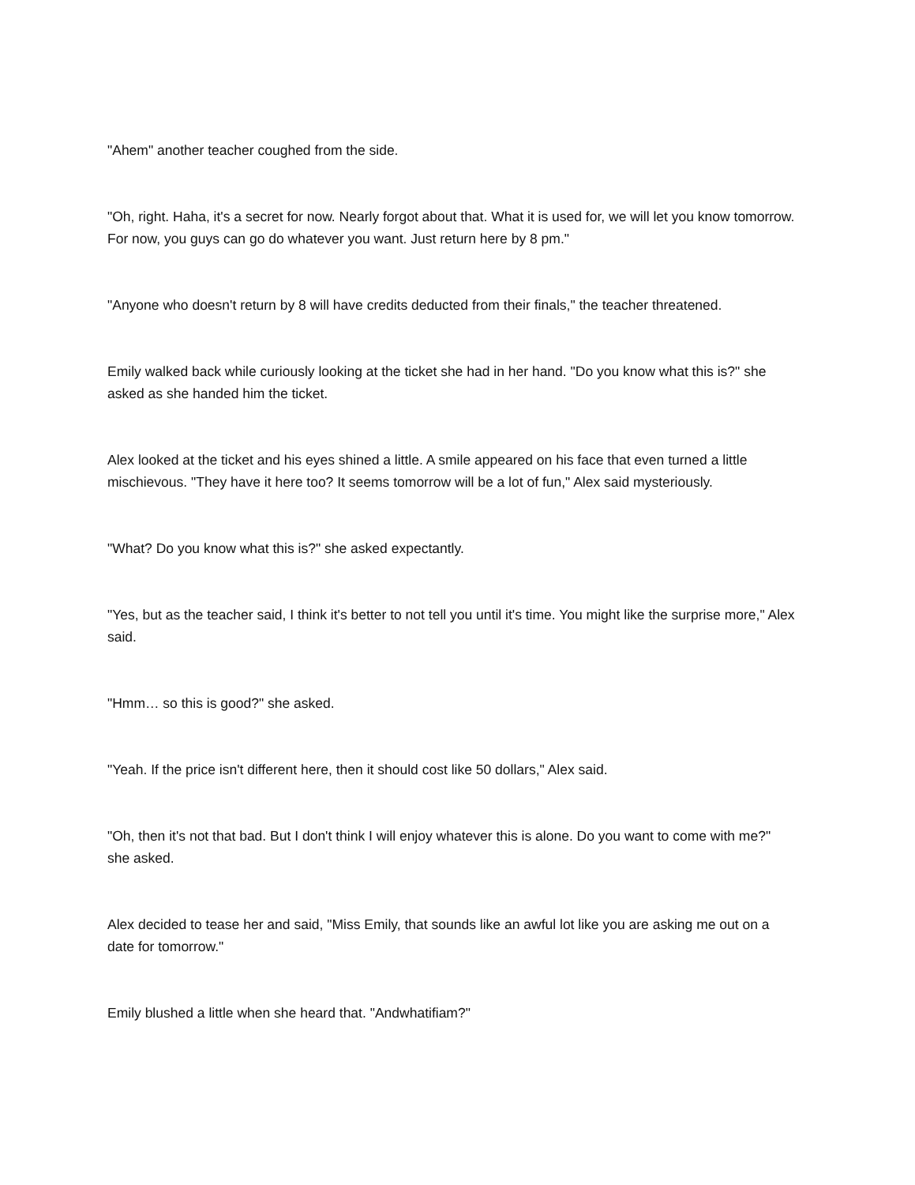"Ahem" another teacher coughed from the side.
"Oh, right. Haha, it's a secret for now. Nearly forgot about that. What it is used for, we will let you know tomorrow. For now, you guys can go do whatever you want. Just return here by 8 pm."
"Anyone who doesn't return by 8 will have credits deducted from their finals," the teacher threatened.
Emily walked back while curiously looking at the ticket she had in her hand. "Do you know what this is?" she asked as she handed him the ticket.
Alex looked at the ticket and his eyes shined a little. A smile appeared on his face that even turned a little mischievous. "They have it here too? It seems tomorrow will be a lot of fun," Alex said mysteriously.
"What? Do you know what this is?" she asked expectantly.
"Yes, but as the teacher said, I think it's better to not tell you until it's time. You might like the surprise more," Alex said.
"Hmm… so this is good?" she asked.
"Yeah. If the price isn't different here, then it should cost like 50 dollars," Alex said.
"Oh, then it's not that bad. But I don't think I will enjoy whatever this is alone. Do you want to come with me?" she asked.
Alex decided to tease her and said, "Miss Emily, that sounds like an awful lot like you are asking me out on a date for tomorrow."
Emily blushed a little when she heard that. "Andwhatifiam?"